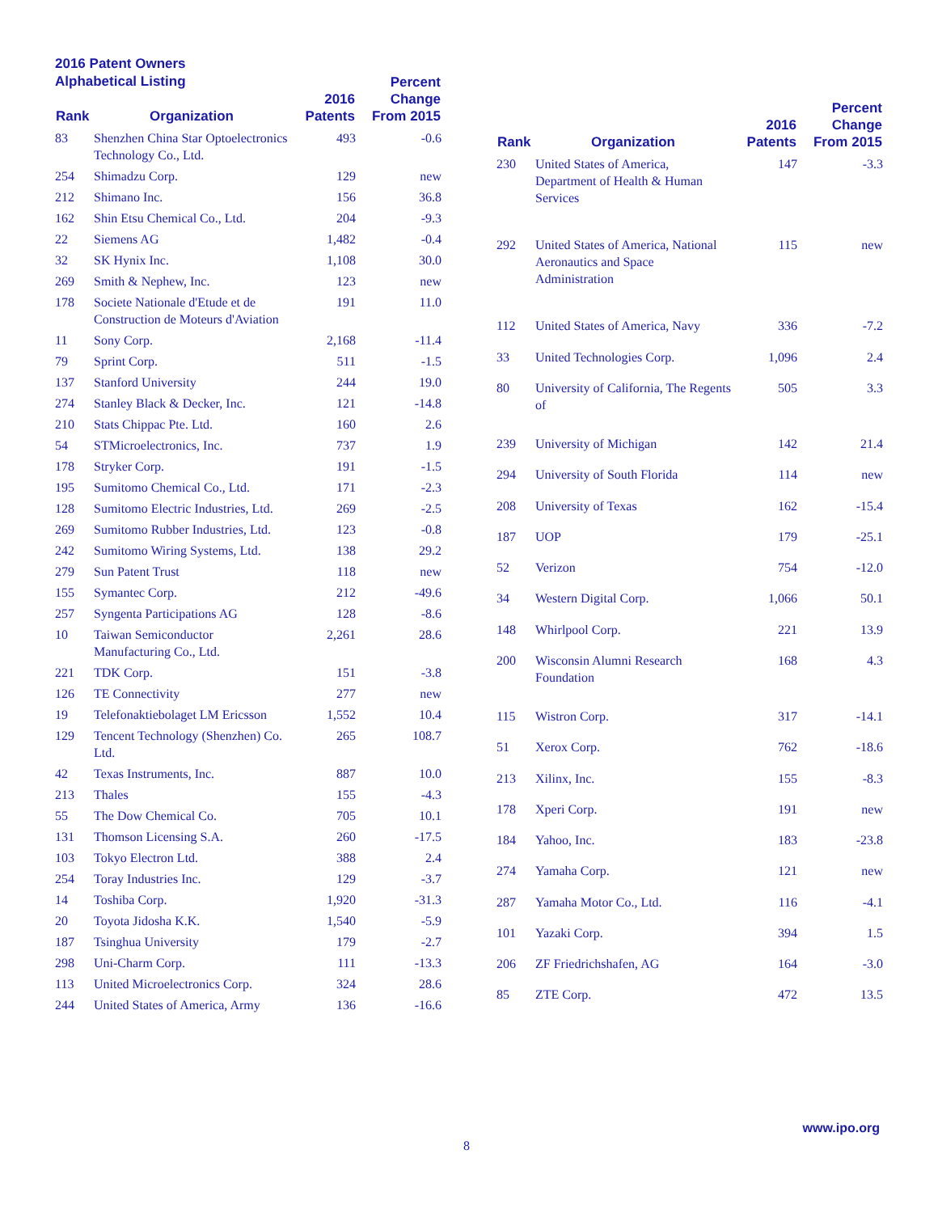2016 Patent Owners
Alphabetical Listing
| Rank | Organization | 2016 Patents | Percent Change From 2015 |
| --- | --- | --- | --- |
| 83 | Shenzhen China Star Optoelectronics Technology Co., Ltd. | 493 | -0.6 |
| 254 | Shimadzu Corp. | 129 | new |
| 212 | Shimano Inc. | 156 | 36.8 |
| 162 | Shin Etsu Chemical Co., Ltd. | 204 | -9.3 |
| 22 | Siemens AG | 1,482 | -0.4 |
| 32 | SK Hynix Inc. | 1,108 | 30.0 |
| 269 | Smith & Nephew, Inc. | 123 | new |
| 178 | Societe Nationale d'Etude et de Construction de Moteurs d'Aviation | 191 | 11.0 |
| 11 | Sony Corp. | 2,168 | -11.4 |
| 79 | Sprint Corp. | 511 | -1.5 |
| 137 | Stanford University | 244 | 19.0 |
| 274 | Stanley Black & Decker, Inc. | 121 | -14.8 |
| 210 | Stats Chippac Pte. Ltd. | 160 | 2.6 |
| 54 | STMicroelectronics, Inc. | 737 | 1.9 |
| 178 | Stryker Corp. | 191 | -1.5 |
| 195 | Sumitomo Chemical Co., Ltd. | 171 | -2.3 |
| 128 | Sumitomo Electric Industries, Ltd. | 269 | -2.5 |
| 269 | Sumitomo Rubber Industries, Ltd. | 123 | -0.8 |
| 242 | Sumitomo Wiring Systems, Ltd. | 138 | 29.2 |
| 279 | Sun Patent Trust | 118 | new |
| 155 | Symantec Corp. | 212 | -49.6 |
| 257 | Syngenta Participations AG | 128 | -8.6 |
| 10 | Taiwan Semiconductor Manufacturing Co., Ltd. | 2,261 | 28.6 |
| 221 | TDK Corp. | 151 | -3.8 |
| 126 | TE Connectivity | 277 | new |
| 19 | Telefonaktiebolaget LM Ericsson | 1,552 | 10.4 |
| 129 | Tencent Technology (Shenzhen) Co. Ltd. | 265 | 108.7 |
| 42 | Texas Instruments, Inc. | 887 | 10.0 |
| 213 | Thales | 155 | -4.3 |
| 55 | The Dow Chemical Co. | 705 | 10.1 |
| 131 | Thomson Licensing S.A. | 260 | -17.5 |
| 103 | Tokyo Electron Ltd. | 388 | 2.4 |
| 254 | Toray Industries Inc. | 129 | -3.7 |
| 14 | Toshiba Corp. | 1,920 | -31.3 |
| 20 | Toyota Jidosha K.K. | 1,540 | -5.9 |
| 187 | Tsinghua University | 179 | -2.7 |
| 298 | Uni-Charm Corp. | 111 | -13.3 |
| 113 | United Microelectronics Corp. | 324 | 28.6 |
| 244 | United States of America, Army | 136 | -16.6 |
| Rank | Organization | 2016 Patents | Percent Change From 2015 |
| --- | --- | --- | --- |
| 230 | United States of America, Department of Health & Human Services | 147 | -3.3 |
| 292 | United States of America, National Aeronautics and Space Administration | 115 | new |
| 112 | United States of America, Navy | 336 | -7.2 |
| 33 | United Technologies Corp. | 1,096 | 2.4 |
| 80 | University of California, The Regents of | 505 | 3.3 |
| 239 | University of Michigan | 142 | 21.4 |
| 294 | University of South Florida | 114 | new |
| 208 | University of Texas | 162 | -15.4 |
| 187 | UOP | 179 | -25.1 |
| 52 | Verizon | 754 | -12.0 |
| 34 | Western Digital Corp. | 1,066 | 50.1 |
| 148 | Whirlpool Corp. | 221 | 13.9 |
| 200 | Wisconsin Alumni Research Foundation | 168 | 4.3 |
| 115 | Wistron Corp. | 317 | -14.1 |
| 51 | Xerox Corp. | 762 | -18.6 |
| 213 | Xilinx, Inc. | 155 | -8.3 |
| 178 | Xperi Corp. | 191 | new |
| 184 | Yahoo, Inc. | 183 | -23.8 |
| 274 | Yamaha Corp. | 121 | new |
| 287 | Yamaha Motor Co., Ltd. | 116 | -4.1 |
| 101 | Yazaki Corp. | 394 | 1.5 |
| 206 | ZF Friedrichshafen, AG | 164 | -3.0 |
| 85 | ZTE Corp. | 472 | 13.5 |
www.ipo.org
8